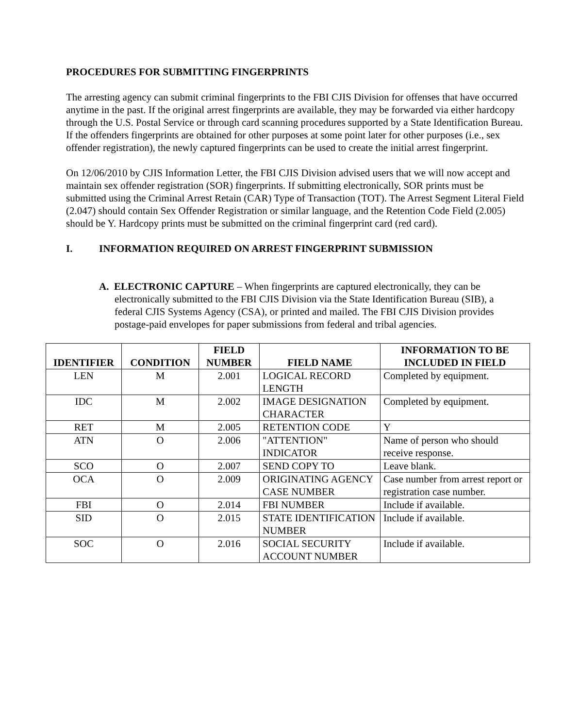PROCEDURES FOR SUBMITTING FINGERPRINTS
The arresting agency can submit criminal fingerprints to the FBI CJIS Division for offenses that have occurred anytime in the past. If the original arrest fingerprints are available, they may be forwarded via either hardcopy through the U.S. Postal Service or through card scanning procedures supported by a State Identification Bureau. If the offenders fingerprints are obtained for other purposes at some point later for other purposes (i.e., sex offender registration), the newly captured fingerprints can be used to create the initial arrest fingerprint.
On 12/06/2010 by CJIS Information Letter, the FBI CJIS Division advised users that we will now accept and maintain sex offender registration (SOR) fingerprints. If submitting electronically, SOR prints must be submitted using the Criminal Arrest Retain (CAR) Type of Transaction (TOT). The Arrest Segment Literal Field (2.047) should contain Sex Offender Registration or similar language, and the Retention Code Field (2.005) should be Y. Hardcopy prints must be submitted on the criminal fingerprint card (red card).
I. INFORMATION REQUIRED ON ARREST FINGERPRINT SUBMISSION
A. ELECTRONIC CAPTURE – When fingerprints are captured electronically, they can be electronically submitted to the FBI CJIS Division via the State Identification Bureau (SIB), a federal CJIS Systems Agency (CSA), or printed and mailed. The FBI CJIS Division provides postage-paid envelopes for paper submissions from federal and tribal agencies.
| IDENTIFIER | CONDITION | FIELD NUMBER | FIELD NAME | INFORMATION TO BE INCLUDED IN FIELD |
| --- | --- | --- | --- | --- |
| LEN | M | 2.001 | LOGICAL RECORD LENGTH | Completed by equipment. |
| IDC | M | 2.002 | IMAGE DESIGNATION CHARACTER | Completed by equipment. |
| RET | M | 2.005 | RETENTION CODE | Y |
| ATN | O | 2.006 | "ATTENTION" INDICATOR | Name of person who should receive response. |
| SCO | O | 2.007 | SEND COPY TO | Leave blank. |
| OCA | O | 2.009 | ORIGINATING AGENCY CASE NUMBER | Case number from arrest report or registration case number. |
| FBI | O | 2.014 | FBI NUMBER | Include if available. |
| SID | O | 2.015 | STATE IDENTIFICATION NUMBER | Include if available. |
| SOC | O | 2.016 | SOCIAL SECURITY ACCOUNT NUMBER | Include if available. |